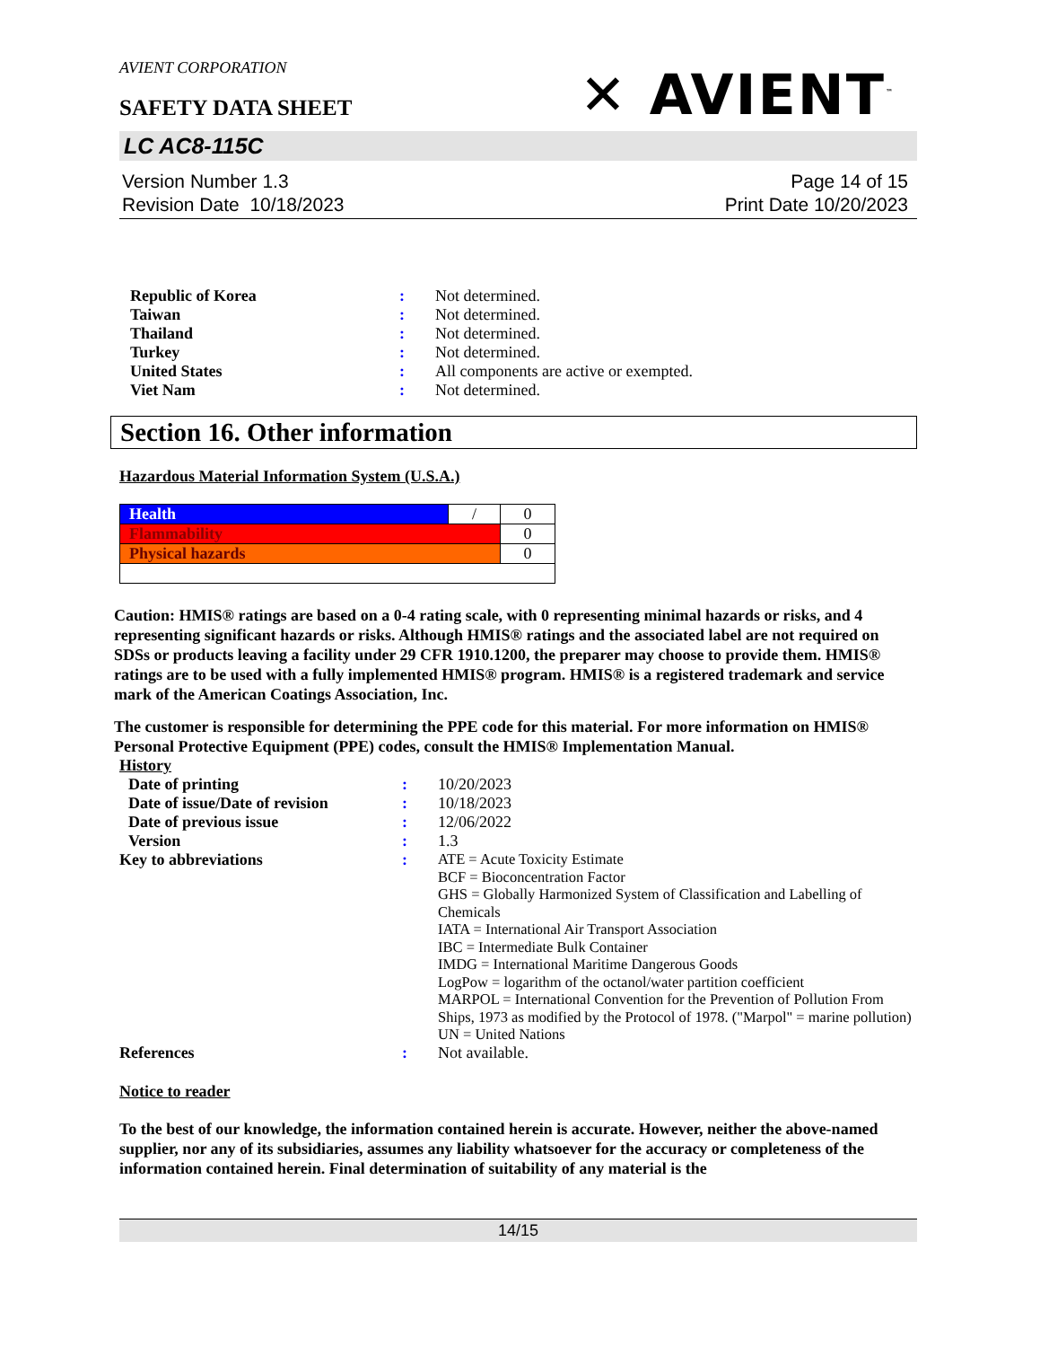AVIENT CORPORATION
✕ AVIENT<sup>™</sup>
SAFETY DATA SHEET
LC AC8-115C
Version Number 1.3
Revision Date 10/18/2023
Page 14 of 15
Print Date 10/20/2023
| Republic of Korea | : | Not determined. |
| Taiwan | : | Not determined. |
| Thailand | : | Not determined. |
| Turkey | : | Not determined. |
| United States | : | All components are active or exempted. |
| Viet Nam | : | Not determined. |
Section 16. Other information
Hazardous Material Information System (U.S.A.)
| Health | / | 0 |
| Flammability | | 0 |
| Physical hazards | | 0 |
Caution: HMIS® ratings are based on a 0-4 rating scale, with 0 representing minimal hazards or risks, and 4 representing significant hazards or risks. Although HMIS® ratings and the associated label are not required on SDSs or products leaving a facility under 29 CFR 1910.1200, the preparer may choose to provide them. HMIS® ratings are to be used with a fully implemented HMIS® program. HMIS® is a registered trademark and service mark of the American Coatings Association, Inc.
The customer is responsible for determining the PPE code for this material. For more information on HMIS® Personal Protective Equipment (PPE) codes, consult the HMIS® Implementation Manual.
History
| Date of printing | : | 10/20/2023 |
| Date of issue/Date of revision | : | 10/18/2023 |
| Date of previous issue | : | 12/06/2022 |
| Version | : | 1.3 |
| Key to abbreviations | : | ATE = Acute Toxicity Estimate BCF = Bioconcentration Factor GHS = Globally Harmonized System of Classification and Labelling of Chemicals IATA = International Air Transport Association IBC = Intermediate Bulk Container IMDG = International Maritime Dangerous Goods LogPow = logarithm of the octanol/water partition coefficient MARPOL = International Convention for the Prevention of Pollution From Ships, 1973 as modified by the Protocol of 1978. ("Marpol" = marine pollution) UN = United Nations |
| References | : | Not available. |
Notice to reader
To the best of our knowledge, the information contained herein is accurate. However, neither the above-named supplier, nor any of its subsidiaries, assumes any liability whatsoever for the accuracy or completeness of the information contained herein. Final determination of suitability of any material is the
14/15